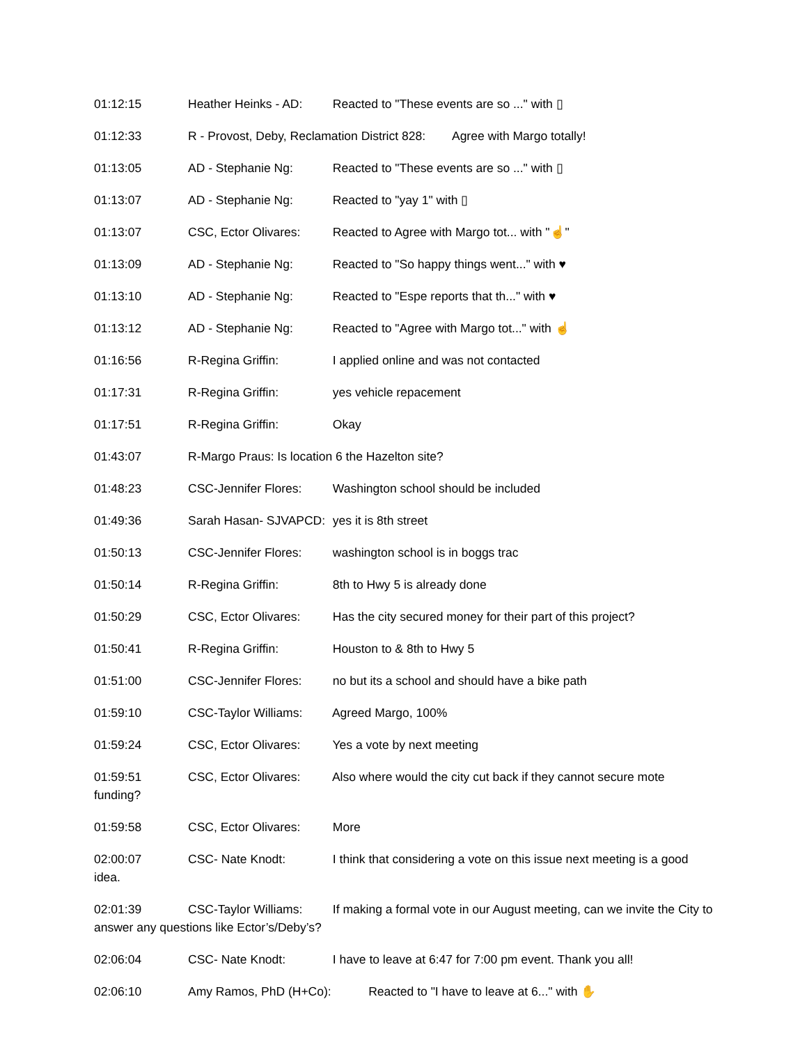01:12:15 Heather Heinks - AD: Reacted to "These events are so ..." with ▯
01:12:33 R - Provost, Deby, Reclamation District 828: Agree with Margo totally!
01:13:05 AD - Stephanie Ng: Reacted to "These events are so ..." with ▯
01:13:07 AD - Stephanie Ng: Reacted to "yay 1" with ▯
01:13:07 CSC, Ector Olivares: Reacted to Agree with Margo tot... with "☝"
01:13:09 AD - Stephanie Ng: Reacted to "So happy things went..." with ♥
01:13:10 AD - Stephanie Ng: Reacted to "Espe reports that th..." with ♥
01:13:12 AD - Stephanie Ng: Reacted to "Agree with Margo tot..." with ☝
01:16:56 R-Regina Griffin: I applied online and was not contacted
01:17:31 R-Regina Griffin: yes vehicle repacement
01:17:51 R-Regina Griffin: Okay
01:43:07 R-Margo Praus: Is location 6 the Hazelton site?
01:48:23 CSC-Jennifer Flores: Washington school should be included
01:49:36 Sarah Hasan- SJVAPCD: yes it is 8th street
01:50:13 CSC-Jennifer Flores: washington school is in boggs trac
01:50:14 R-Regina Griffin: 8th to Hwy 5 is already done
01:50:29 CSC, Ector Olivares: Has the city secured money for their part of this project?
01:50:41 R-Regina Griffin: Houston to & 8th to Hwy 5
01:51:00 CSC-Jennifer Flores: no but its a school and should have a bike path
01:59:10 CSC-Taylor Williams: Agreed Margo, 100%
01:59:24 CSC, Ector Olivares: Yes a vote by next meeting
01:59:51 CSC, Ector Olivares: Also where would the city cut back if they cannot secure mote funding?
01:59:58 CSC, Ector Olivares: More
02:00:07 CSC- Nate Knodt: I think that considering a vote on this issue next meeting is a good idea.
02:01:39 CSC-Taylor Williams: If making a formal vote in our August meeting, can we invite the City to answer any questions like Ector’s/Deby’s?
02:06:04 CSC- Nate Knodt: I have to leave at 6:47 for 7:00 pm event. Thank you all!
02:06:10 Amy Ramos, PhD (H+Co): Reacted to "I have to leave at 6..." with ✋